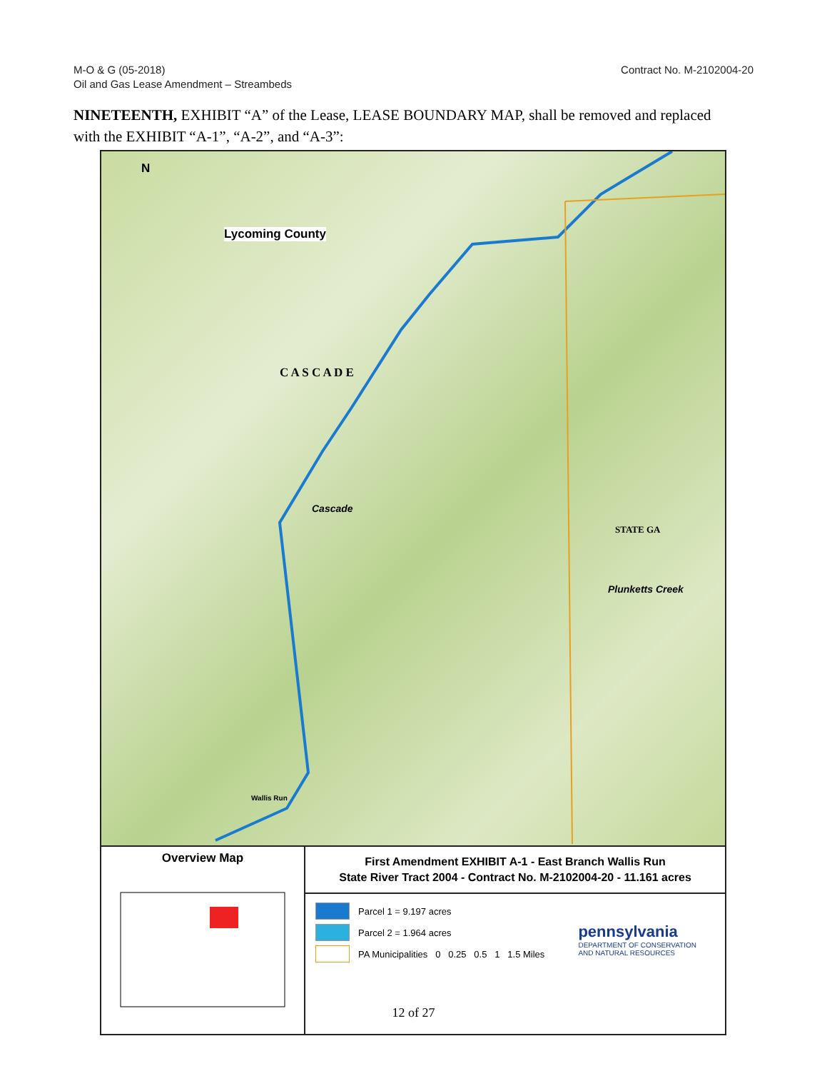M-O & G (05-2018)
Oil and Gas Lease Amendment – Streambeds
Contract No. M-2102004-20
NINETEENTH, EXHIBIT “A” of the Lease, LEASE BOUNDARY MAP, shall be removed and replaced with the EXHIBIT “A-1”, “A-2”, and “A-3”:
N
Lycoming County
C A S C A D E
Cascade
STATE GA
Plunketts Creek
Wallis Run
Overview Map
First Amendment EXHIBIT A-1 - East Branch Wallis Run
State River Tract 2004 - Contract No. M-2102004-20 - 11.161 acres
Parcel 1 = 9.197 acres
Parcel 2 = 1.964 acres
PA Municipalities 0 0.25 0.5 1 1.5 Miles
pennsylvania
DEPARTMENT OF CONSERVATION
AND NATURAL RESOURCES
12 of 27